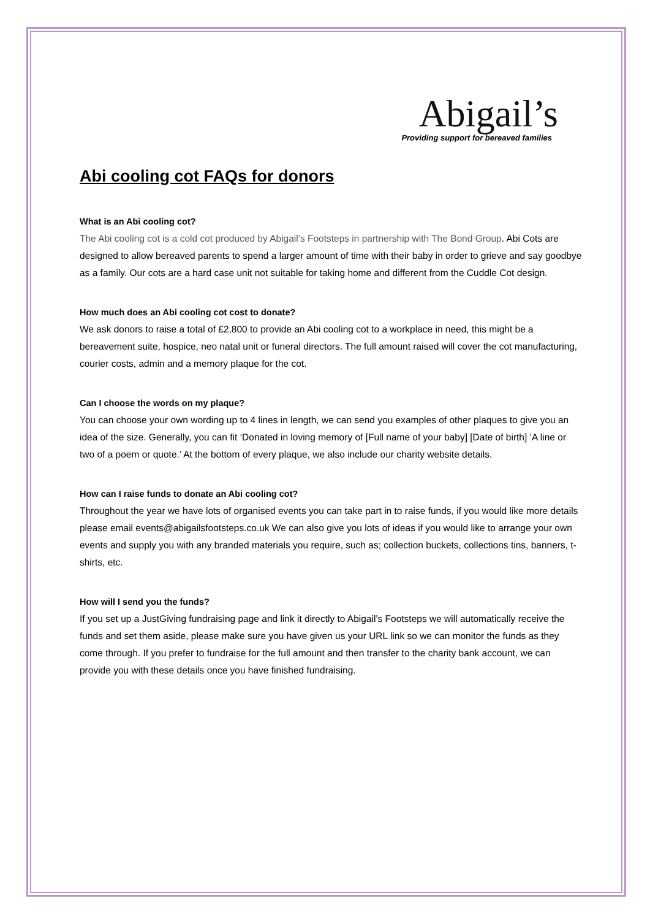Abigail’s
Providing support for bereaved families
Abi cooling cot FAQs for donors
What is an Abi cooling cot?
The Abi cooling cot is a cold cot produced by Abigail’s Footsteps in partnership with The Bond Group. Abi Cots are designed to allow bereaved parents to spend a larger amount of time with their baby in order to grieve and say goodbye as a family. Our cots are a hard case unit not suitable for taking home and different from the Cuddle Cot design.
How much does an Abi cooling cot cost to donate?
We ask donors to raise a total of £2,800 to provide an Abi cooling cot to a workplace in need, this might be a bereavement suite, hospice, neo natal unit or funeral directors. The full amount raised will cover the cot manufacturing, courier costs, admin and a memory plaque for the cot.
Can I choose the words on my plaque?
You can choose your own wording up to 4 lines in length, we can send you examples of other plaques to give you an idea of the size. Generally, you can fit ‘Donated in loving memory of [Full name of your baby] [Date of birth] ‘A line or two of a poem or quote.’ At the bottom of every plaque, we also include our charity website details.
How can I raise funds to donate an Abi cooling cot?
Throughout the year we have lots of organised events you can take part in to raise funds, if you would like more details please email events@abigailsfootsteps.co.uk We can also give you lots of ideas if you would like to arrange your own events and supply you with any branded materials you require, such as; collection buckets, collections tins, banners, t-shirts, etc.
How will I send you the funds?
If you set up a JustGiving fundraising page and link it directly to Abigail’s Footsteps we will automatically receive the funds and set them aside, please make sure you have given us your URL link so we can monitor the funds as they come through. If you prefer to fundraise for the full amount and then transfer to the charity bank account, we can provide you with these details once you have finished fundraising.